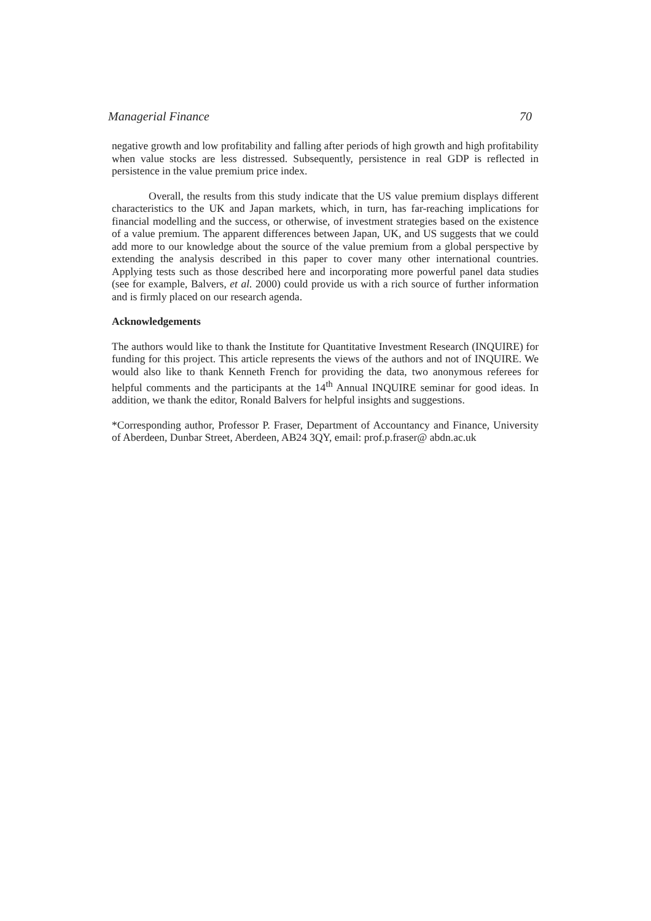Managerial Finance 70
negative growth and low profitability and falling after periods of high growth and high profitability when value stocks are less distressed. Subsequently, persistence in real GDP is reflected in persistence in the value premium price index.
Overall, the results from this study indicate that the US value premium displays different characteristics to the UK and Japan markets, which, in turn, has far-reaching implications for financial modelling and the success, or otherwise, of investment strategies based on the existence of a value premium. The apparent differences between Japan, UK, and US suggests that we could add more to our knowledge about the source of the value premium from a global perspective by extending the analysis described in this paper to cover many other international countries. Applying tests such as those described here and incorporating more powerful panel data studies (see for example, Balvers, et al. 2000) could provide us with a rich source of further information and is firmly placed on our research agenda.
Acknowledgements
The authors would like to thank the Institute for Quantitative Investment Research (INQUIRE) for funding for this project. This article represents the views of the authors and not of INQUIRE. We would also like to thank Kenneth French for providing the data, two anonymous referees for helpful comments and the participants at the 14<sup>th</sup> Annual INQUIRE seminar for good ideas. In addition, we thank the editor, Ronald Balvers for helpful insights and suggestions.
*Corresponding author, Professor P. Fraser, Department of Accountancy and Finance, University of Aberdeen, Dunbar Street, Aberdeen, AB24 3QY, email: prof.p.fraser@ abdn.ac.uk